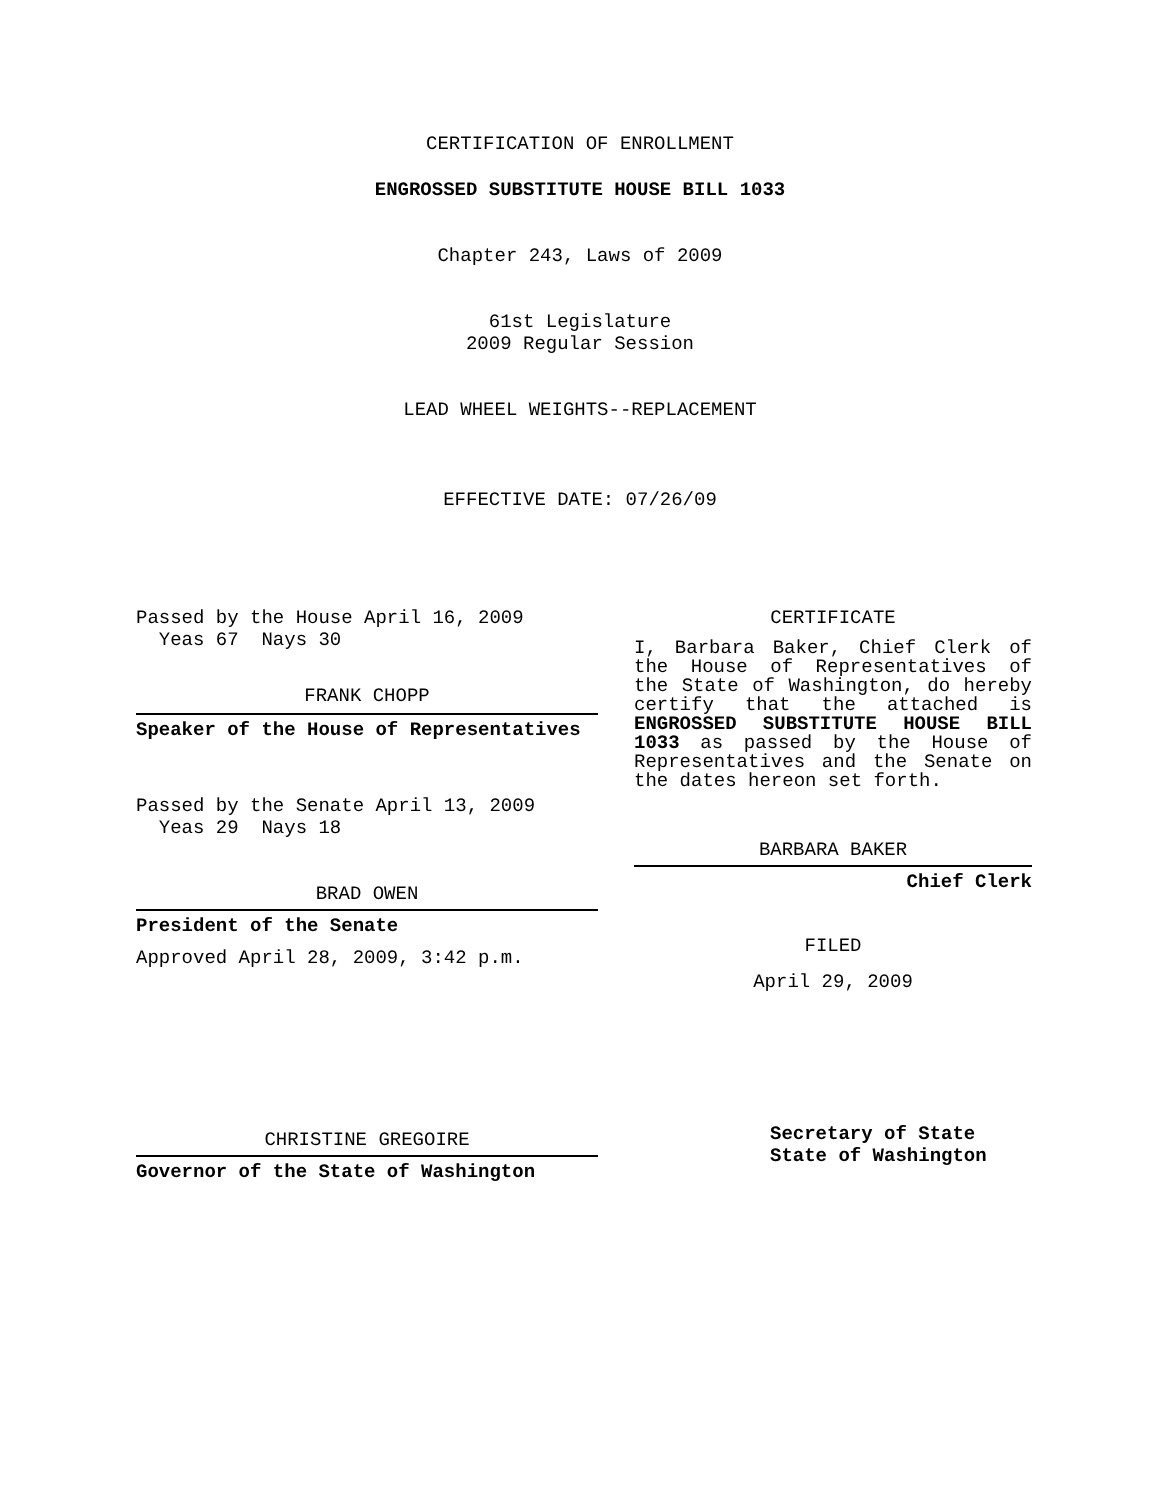CERTIFICATION OF ENROLLMENT
ENGROSSED SUBSTITUTE HOUSE BILL 1033
Chapter 243, Laws of 2009
61st Legislature
2009 Regular Session
LEAD WHEEL WEIGHTS--REPLACEMENT
EFFECTIVE DATE: 07/26/09
Passed by the House April 16, 2009
Yeas 67 Nays 30
FRANK CHOPP
Speaker of the House of Representatives
Passed by the Senate April 13, 2009
Yeas 29 Nays 18
BRAD OWEN
President of the Senate
Approved April 28, 2009, 3:42 p.m.
CHRISTINE GREGOIRE
Governor of the State of Washington
CERTIFICATE
I, Barbara Baker, Chief Clerk of the House of Representatives of the State of Washington, do hereby certify that the attached is ENGROSSED SUBSTITUTE HOUSE BILL 1033 as passed by the House of Representatives and the Senate on the dates hereon set forth.
BARBARA BAKER
Chief Clerk
FILED
April 29, 2009
Secretary of State
State of Washington